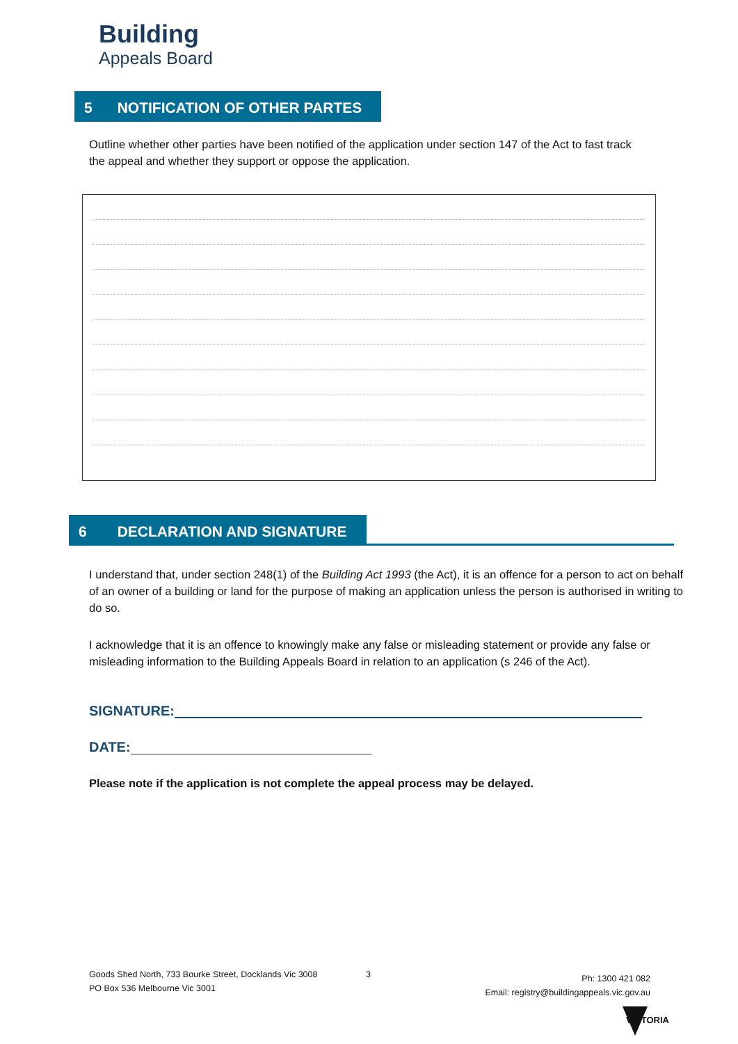Building
Appeals Board
5 NOTIFICATION OF OTHER PARTES
Outline whether other parties have been notified of the application under section 147 of the Act to fast track the appeal and whether they support or oppose the application.
6 DECLARATION AND SIGNATURE
I understand that, under section 248(1) of the Building Act 1993 (the Act), it is an offence for a person to act on behalf of an owner of a building or land for the purpose of making an application unless the person is authorised in writing to do so.
I acknowledge that it is an offence to knowingly make any false or misleading statement or provide any false or misleading information to the Building Appeals Board in relation to an application (s 246 of the Act).
SIGNATURE:
DATE:
Please note if the application is not complete the appeal process may be delayed.
Goods Shed North, 733 Bourke Street, Docklands Vic 3008
PO Box 536 Melbourne Vic 3001
3
Ph: 1300 421 082
Email: registry@buildingappeals.vic.gov.au
VICTORIA